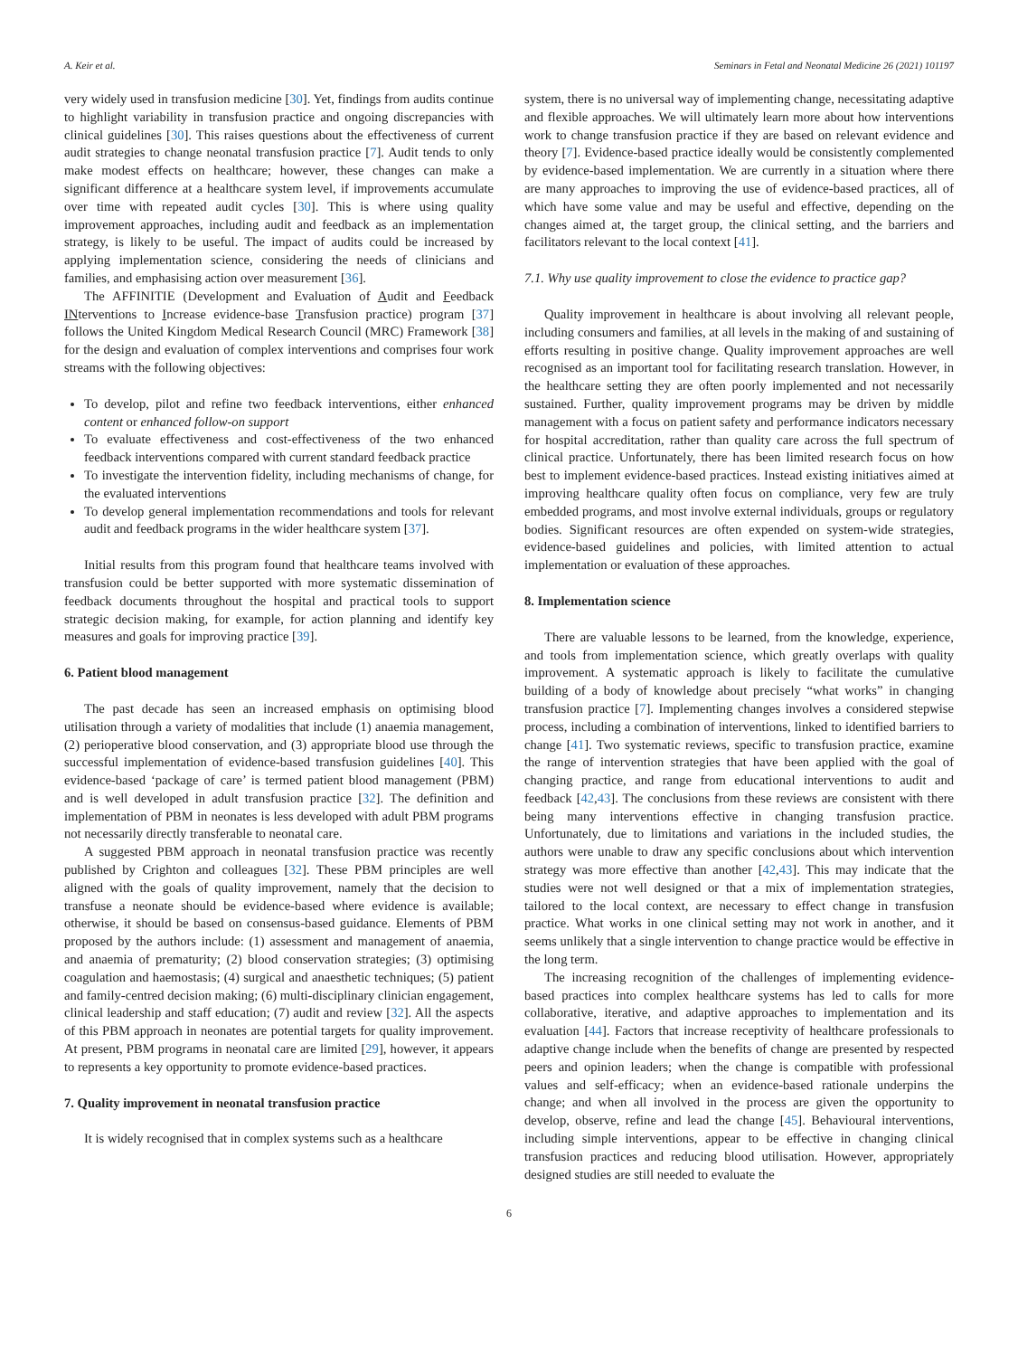A. Keir et al. Seminars in Fetal and Neonatal Medicine 26 (2021) 101197
very widely used in transfusion medicine [30]. Yet, findings from audits continue to highlight variability in transfusion practice and ongoing discrepancies with clinical guidelines [30]. This raises questions about the effectiveness of current audit strategies to change neonatal transfusion practice [7]. Audit tends to only make modest effects on healthcare; however, these changes can make a significant difference at a healthcare system level, if improvements accumulate over time with repeated audit cycles [30]. This is where using quality improvement approaches, including audit and feedback as an implementation strategy, is likely to be useful. The impact of audits could be increased by applying implementation science, considering the needs of clinicians and families, and emphasising action over measurement [36].
The AFFINITIE (Development and Evaluation of Audit and Feedback INterventions to Increase evidence-base Transfusion practice) program [37] follows the United Kingdom Medical Research Council (MRC) Framework [38] for the design and evaluation of complex interventions and comprises four work streams with the following objectives:
To develop, pilot and refine two feedback interventions, either enhanced content or enhanced follow-on support
To evaluate effectiveness and cost-effectiveness of the two enhanced feedback interventions compared with current standard feedback practice
To investigate the intervention fidelity, including mechanisms of change, for the evaluated interventions
To develop general implementation recommendations and tools for relevant audit and feedback programs in the wider healthcare system [37].
Initial results from this program found that healthcare teams involved with transfusion could be better supported with more systematic dissemination of feedback documents throughout the hospital and practical tools to support strategic decision making, for example, for action planning and identify key measures and goals for improving practice [39].
6. Patient blood management
The past decade has seen an increased emphasis on optimising blood utilisation through a variety of modalities that include (1) anaemia management, (2) perioperative blood conservation, and (3) appropriate blood use through the successful implementation of evidence-based transfusion guidelines [40]. This evidence-based ‘package of care’ is termed patient blood management (PBM) and is well developed in adult transfusion practice [32]. The definition and implementation of PBM in neonates is less developed with adult PBM programs not necessarily directly transferable to neonatal care.
A suggested PBM approach in neonatal transfusion practice was recently published by Crighton and colleagues [32]. These PBM principles are well aligned with the goals of quality improvement, namely that the decision to transfuse a neonate should be evidence-based where evidence is available; otherwise, it should be based on consensus-based guidance. Elements of PBM proposed by the authors include: (1) assessment and management of anaemia, and anaemia of prematurity; (2) blood conservation strategies; (3) optimising coagulation and haemostasis; (4) surgical and anaesthetic techniques; (5) patient and family-centred decision making; (6) multi-disciplinary clinician engagement, clinical leadership and staff education; (7) audit and review [32]. All the aspects of this PBM approach in neonates are potential targets for quality improvement. At present, PBM programs in neonatal care are limited [29], however, it appears to represents a key opportunity to promote evidence-based practices.
7. Quality improvement in neonatal transfusion practice
It is widely recognised that in complex systems such as a healthcare
system, there is no universal way of implementing change, necessitating adaptive and flexible approaches. We will ultimately learn more about how interventions work to change transfusion practice if they are based on relevant evidence and theory [7]. Evidence-based practice ideally would be consistently complemented by evidence-based implementation. We are currently in a situation where there are many approaches to improving the use of evidence-based practices, all of which have some value and may be useful and effective, depending on the changes aimed at, the target group, the clinical setting, and the barriers and facilitators relevant to the local context [41].
7.1. Why use quality improvement to close the evidence to practice gap?
Quality improvement in healthcare is about involving all relevant people, including consumers and families, at all levels in the making of and sustaining of efforts resulting in positive change. Quality improvement approaches are well recognised as an important tool for facilitating research translation. However, in the healthcare setting they are often poorly implemented and not necessarily sustained. Further, quality improvement programs may be driven by middle management with a focus on patient safety and performance indicators necessary for hospital accreditation, rather than quality care across the full spectrum of clinical practice. Unfortunately, there has been limited research focus on how best to implement evidence-based practices. Instead existing initiatives aimed at improving healthcare quality often focus on compliance, very few are truly embedded programs, and most involve external individuals, groups or regulatory bodies. Significant resources are often expended on system-wide strategies, evidence-based guidelines and policies, with limited attention to actual implementation or evaluation of these approaches.
8. Implementation science
There are valuable lessons to be learned, from the knowledge, experience, and tools from implementation science, which greatly overlaps with quality improvement. A systematic approach is likely to facilitate the cumulative building of a body of knowledge about precisely “what works” in changing transfusion practice [7]. Implementing changes involves a considered stepwise process, including a combination of interventions, linked to identified barriers to change [41]. Two systematic reviews, specific to transfusion practice, examine the range of intervention strategies that have been applied with the goal of changing practice, and range from educational interventions to audit and feedback [42,43]. The conclusions from these reviews are consistent with there being many interventions effective in changing transfusion practice. Unfortunately, due to limitations and variations in the included studies, the authors were unable to draw any specific conclusions about which intervention strategy was more effective than another [42,43]. This may indicate that the studies were not well designed or that a mix of implementation strategies, tailored to the local context, are necessary to effect change in transfusion practice. What works in one clinical setting may not work in another, and it seems unlikely that a single intervention to change practice would be effective in the long term.
The increasing recognition of the challenges of implementing evidence-based practices into complex healthcare systems has led to calls for more collaborative, iterative, and adaptive approaches to implementation and its evaluation [44]. Factors that increase receptivity of healthcare professionals to adaptive change include when the benefits of change are presented by respected peers and opinion leaders; when the change is compatible with professional values and self-efficacy; when an evidence-based rationale underpins the change; and when all involved in the process are given the opportunity to develop, observe, refine and lead the change [45]. Behavioural interventions, including simple interventions, appear to be effective in changing clinical transfusion practices and reducing blood utilisation. However, appropriately designed studies are still needed to evaluate the
6